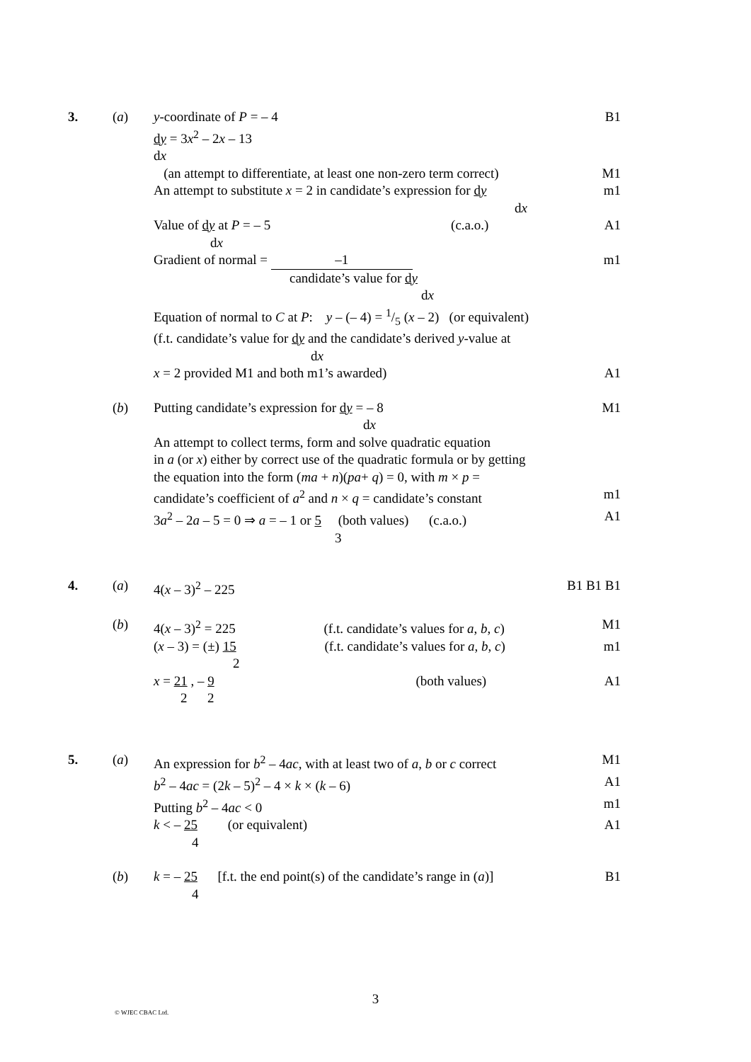3. (a) y-coordinate of P = – 4 B1
dy = 3x<sup>2</sup> – 2x – 13
dx
(an attempt to differentiate, at least one non-zero term correct)
M1
An attempt to substitute x = 2 in candidate’s expression for dy
dx
m1
Value of dy at P = – 5 (c.a.o.)
dx
A1
Gradient of normal = –1
candidate’s value for dy
dx
m1
Equation of normal to C at P: y – (– 4) = 1/5 (x – 2) (or equivalent)
(f.t. candidate’s value for dy and the candidate’s derived y-value at
dx
x = 2 provided M1 and both m1’s awarded) A1
(b) Putting candidate’s expression for dy = – 8
dx
M1
An attempt to collect terms, form and solve quadratic equation
in a (or x) either by correct use of the quadratic formula or by getting
the equation into the form (ma + n)(pa+ q) = 0, with m × p =
candidate’s coefficient of a<sup>2</sup> and n × q = candidate’s constant
m1
3a<sup>2</sup> – 2a – 5 = 0 ⇒ a = – 1 or 5 (both values) (c.a.o.)
3
A1
4. (a) 4(x – 3)<sup>2</sup> – 225 B1 B1 B1
(b) 4(x – 3)<sup>2</sup> = 225 (f.t. candidate’s values for a, b, c)
M1
(x – 3) = (±) 15 (f.t. candidate’s values for a, b, c)
2
m1
x = 21 , – 9 (both values)
2 2
A1
5. (a) An expression for b<sup>2</sup> – 4ac, with at least two of a, b or c correct
M1
b<sup>2</sup> – 4ac = (2k – 5)<sup>2</sup> – 4 × k × (k – 6) A1
Putting b<sup>2</sup> – 4ac < 0 m1
k < – 25 (or equivalent)
4
A1
(b) k = – 25 [f.t. the end point(s) of the candidate’s range in (a)]
4
B1
3
© WJEC CBAC Ltd.